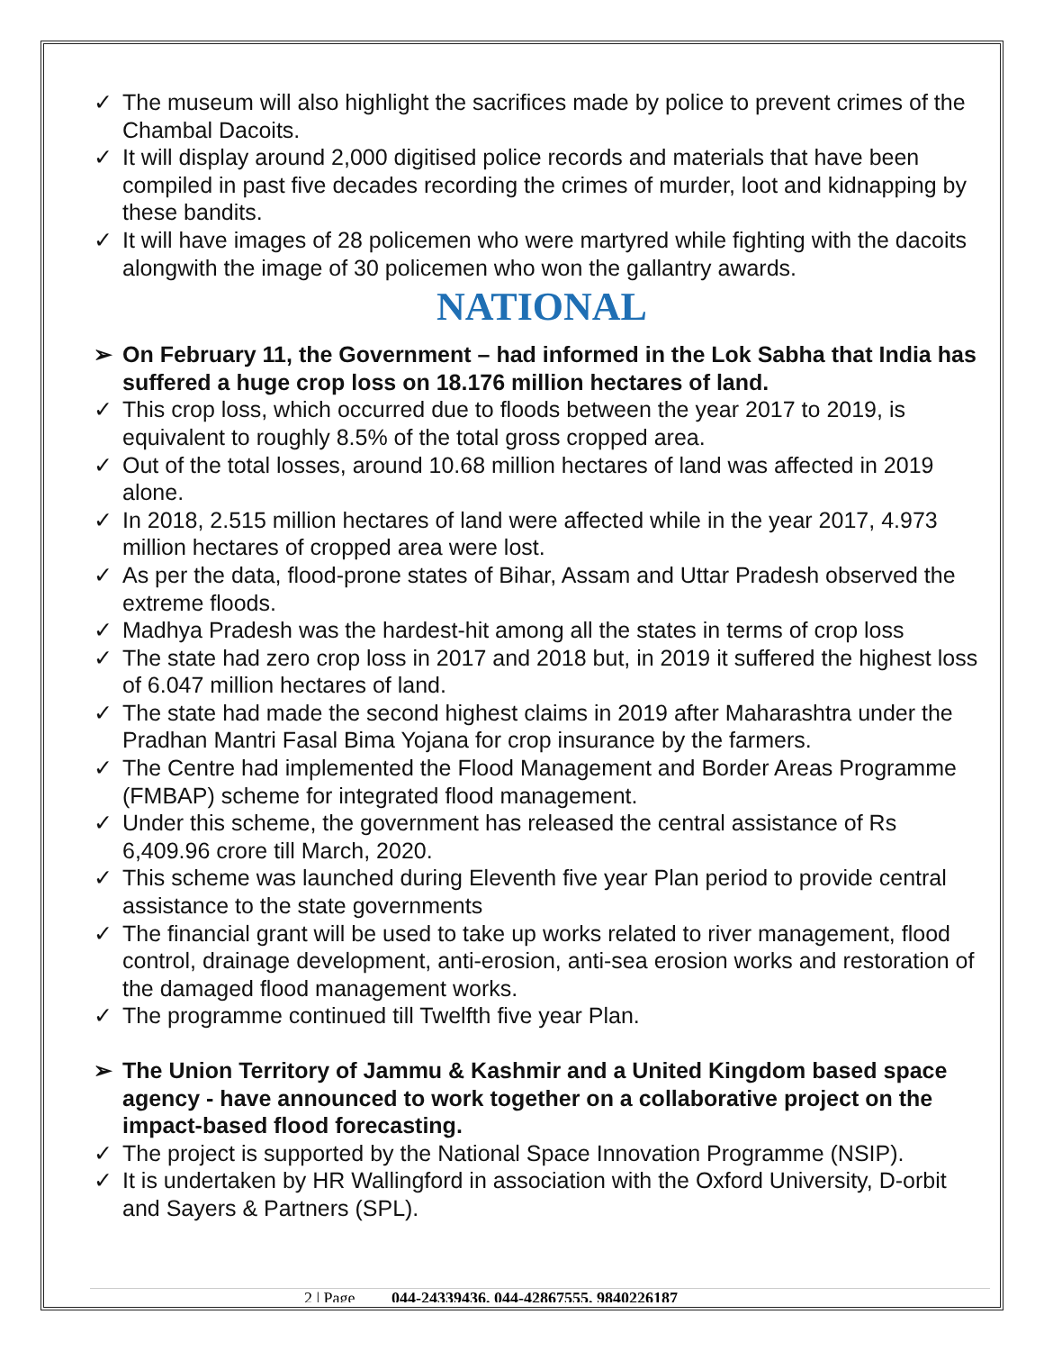✓ The museum will also highlight the sacrifices made by police to prevent crimes of the Chambal Dacoits.
✓ It will display around 2,000 digitised police records and materials that have been compiled in past five decades recording the crimes of murder, loot and kidnapping by these bandits.
✓ It will have images of 28 policemen who were martyred while fighting with the dacoits alongwith the image of 30 policemen who won the gallantry awards.
NATIONAL
➢ On February 11, the Government – had informed in the Lok Sabha that India has suffered a huge crop loss on 18.176 million hectares of land.
✓ This crop loss, which occurred due to floods between the year 2017 to 2019, is equivalent to roughly 8.5% of the total gross cropped area.
✓ Out of the total losses, around 10.68 million hectares of land was affected in 2019 alone.
✓ In 2018, 2.515 million hectares of land were affected while in the year 2017, 4.973 million hectares of cropped area were lost.
✓ As per the data, flood-prone states of Bihar, Assam and Uttar Pradesh observed the extreme floods.
✓ Madhya Pradesh was the hardest-hit among all the states in terms of crop loss
✓ The state had zero crop loss in 2017 and 2018 but, in 2019 it suffered the highest loss of 6.047 million hectares of land.
✓ The state had made the second highest claims in 2019 after Maharashtra under the Pradhan Mantri Fasal Bima Yojana for crop insurance by the farmers.
✓ The Centre had implemented the Flood Management and Border Areas Programme (FMBAP) scheme for integrated flood management.
✓ Under this scheme, the government has released the central assistance of Rs 6,409.96 crore till March, 2020.
✓ This scheme was launched during Eleventh five year Plan period to provide central assistance to the state governments
✓ The financial grant will be used to take up works related to river management, flood control, drainage development, anti-erosion, anti-sea erosion works and restoration of the damaged flood management works.
✓ The programme continued till Twelfth five year Plan.
➢ The Union Territory of Jammu & Kashmir and a United Kingdom based space agency - have announced to work together on a collaborative project on the impact-based flood forecasting.
✓ The project is supported by the National Space Innovation Programme (NSIP).
✓ It is undertaken by HR Wallingford in association with the Oxford University, D-orbit and Sayers & Partners (SPL).
2 | Page 044-24339436, 044-42867555, 9840226187